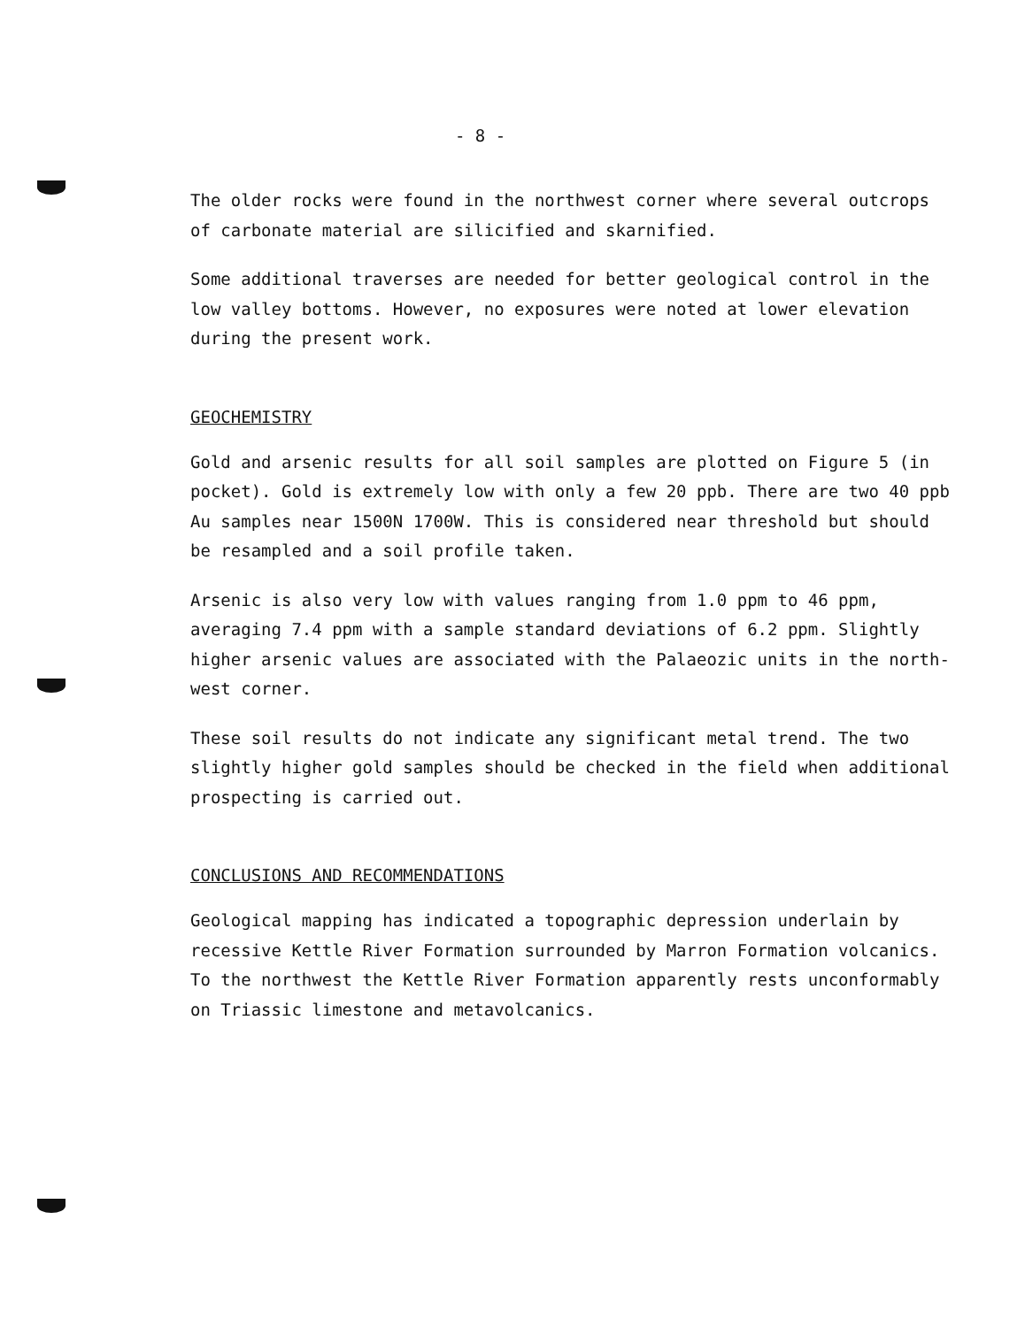- 8 -
The older rocks were found in the northwest corner where several outcrops of carbonate material are silicified and skarnified.
Some additional traverses are needed for better geological control in the low valley bottoms. However, no exposures were noted at lower elevation during the present work.
GEOCHEMISTRY
Gold and arsenic results for all soil samples are plotted on Figure 5 (in pocket). Gold is extremely low with only a few 20 ppb. There are two 40 ppb Au samples near 1500N 1700W. This is considered near threshold but should be resampled and a soil profile taken.
Arsenic is also very low with values ranging from 1.0 ppm to 46 ppm, averaging 7.4 ppm with a sample standard deviations of 6.2 ppm. Slightly higher arsenic values are associated with the Palaeozic units in the north-west corner.
These soil results do not indicate any significant metal trend. The two slightly higher gold samples should be checked in the field when additional prospecting is carried out.
CONCLUSIONS AND RECOMMENDATIONS
Geological mapping has indicated a topographic depression underlain by recessive Kettle River Formation surrounded by Marron Formation volcanics. To the northwest the Kettle River Formation apparently rests unconformably on Triassic limestone and metavolcanics.